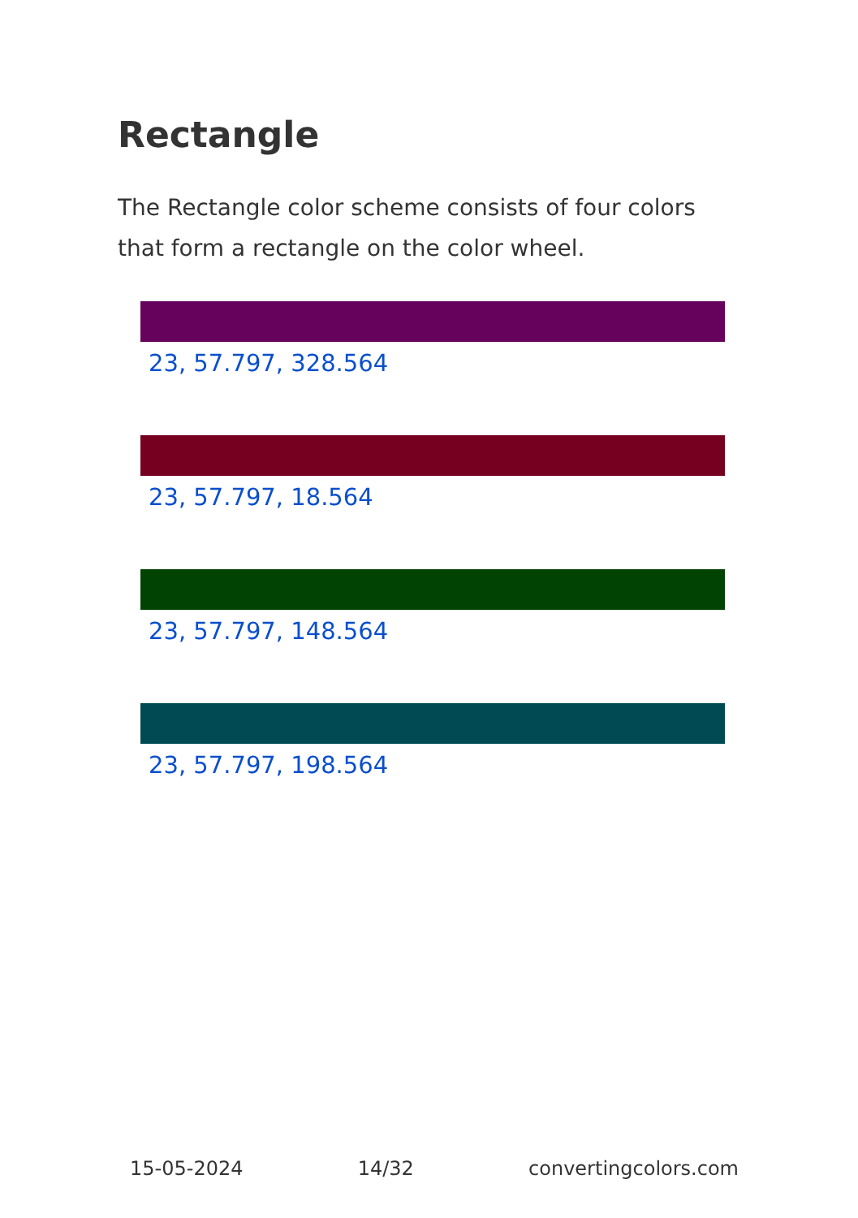Rectangle
The Rectangle color scheme consists of four colors that form a rectangle on the color wheel.
23, 57.797, 328.564
23, 57.797, 18.564
23, 57.797, 148.564
23, 57.797, 198.564
15-05-2024 14/32 convertingcolors.com